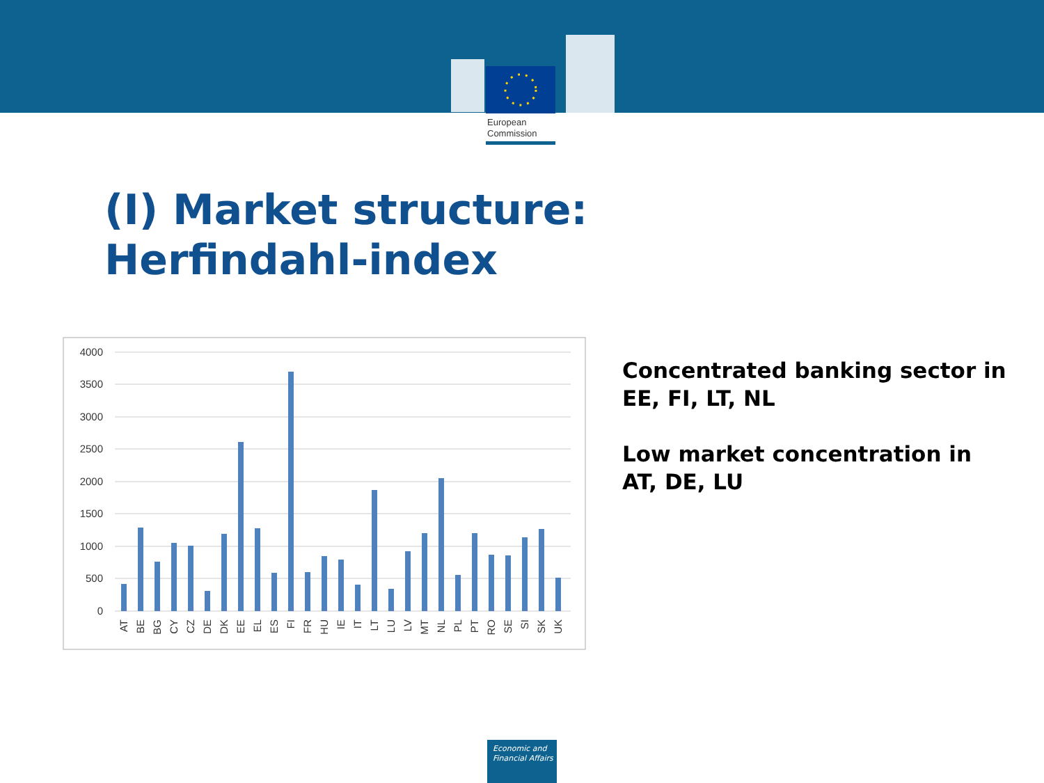European
Commission
(I) Market structure:
Herfindahl-index
4000
3500
3000
2500
2000
1500
1000
500
0
AT
BE
BG
CY
CZ
DE
DK
EE
EL
ES
FI
FR
HU
IE
IT
LT
LU
LV
MT
NL
PL
PT
RO
SE
SI
SK
UK
Concentrated banking sector in EE, FI, LT, NL
Low market concentration in AT, DE, LU
Economic and
Financial Affairs